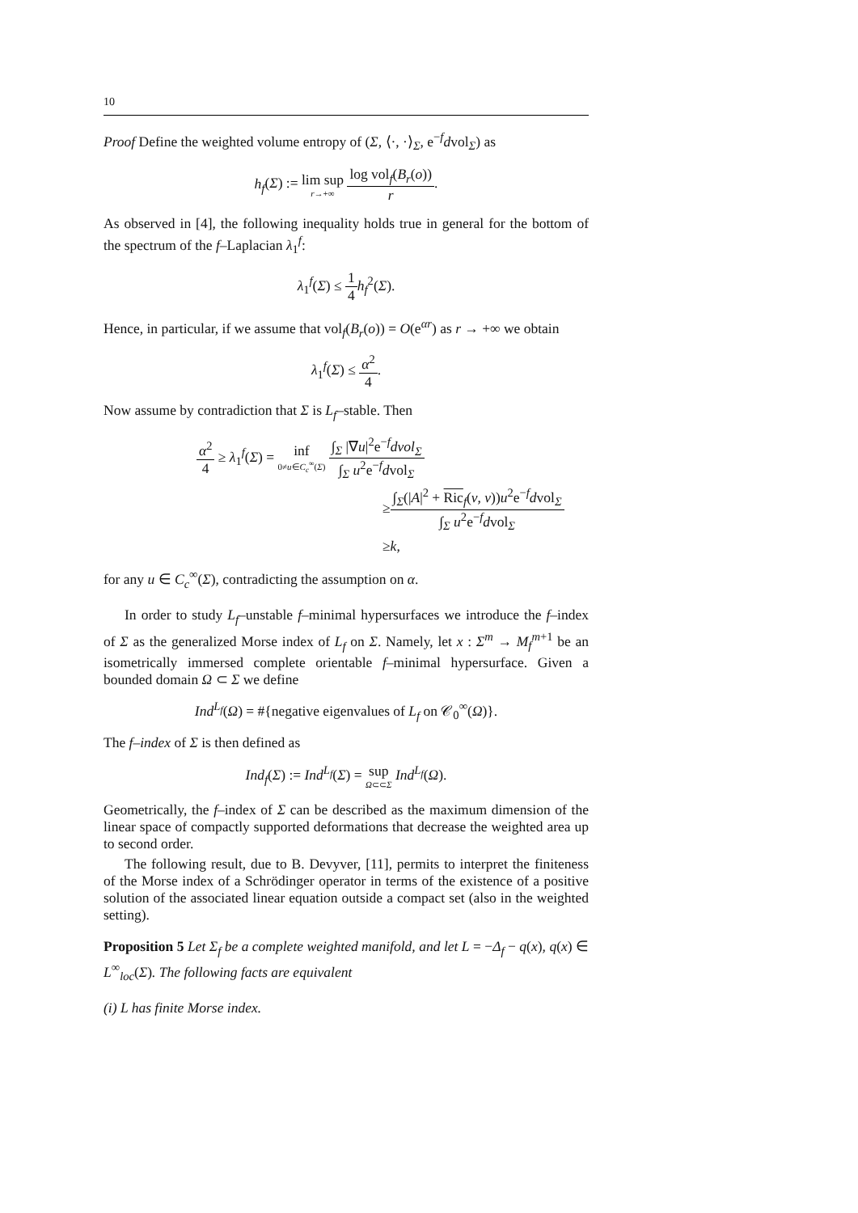10
Proof Define the weighted volume entropy of (Σ, ⟨·, ·⟩<sub>Σ</sub>, e<sup>−f</sup>dvol<sub>Σ</sub>) as
h<sub>f</sub>(Σ) := lim sup r→+∞ log vol<sub>f</sub>(B<sub>r</sub>(o)) r.
As observed in [4], the following inequality holds true in general for the bottom of the spectrum of the f–Laplacian λ<sub>1</sub><sup>f</sup>:
λ<sub>1</sub><sup>f</sup>(Σ) ≤ 1 4 h<sub>f</sub><sup>2</sup>(Σ).
Hence, in particular, if we assume that vol<sub>f</sub>(B<sub>r</sub>(o)) = O(e<sup>αr</sup>) as r → +∞ we obtain
λ<sub>1</sub><sup>f</sup>(Σ) ≤ α<sup>2</sup> 4.
Now assume by contradiction that Σ is L<sub>f</sub>–stable. Then
α<sup>2</sup> 4 ≥ λ<sub>1</sub><sup>f</sup>(Σ) = inf 0≠u∈C<sub>c</sub><sup>∞</sup>(Σ) ∫<sub>Σ</sub> |∇u|<sup>2</sup>e<sup>−f</sup>dvol<sub>Σ</sub> ∫<sub>Σ</sub> u<sup>2</sup>e<sup>−f</sup>dvol<sub>Σ</sub>
≥∫<sub>Σ</sub>(|A|<sup>2</sup> + Ric<sub>f</sub>(ν, ν))u<sup>2</sup>e<sup>−f</sup>dvol<sub>Σ</sub> ∫<sub>Σ</sub> u<sup>2</sup>e<sup>−f</sup>dvol<sub>Σ</sub>
≥k,
for any u ∈ C<sub>c</sub><sup>∞</sup>(Σ), contradicting the assumption on α.
In order to study L<sub>f</sub>–unstable f–minimal hypersurfaces we introduce the f–index of Σ as the generalized Morse index of L<sub>f</sub> on Σ. Namely, let x : Σ<sup>m</sup> → M<sub>f</sub><sup>m+1</sup> be an isometrically immersed complete orientable f–minimal hypersurface. Given a bounded domain Ω ⊂ Σ we define
Ind<sup>L<sub>f</sub></sup>(Ω) = #{negative eigenvalues of L<sub>f</sub> on 𝒞<sub>0</sub><sup>∞</sup>(Ω)}.
The f–index of Σ is then defined as
Ind<sub>f</sub>(Σ) := Ind<sup>L<sub>f</sub></sup>(Σ) = sup Ω⊂⊂Σ Ind<sup>L<sub>f</sub></sup>(Ω).
Geometrically, the f–index of Σ can be described as the maximum dimension of the linear space of compactly supported deformations that decrease the weighted area up to second order.
The following result, due to B. Devyver, [11], permits to interpret the finiteness of the Morse index of a Schrödinger operator in terms of the existence of a positive solution of the associated linear equation outside a compact set (also in the weighted setting).
Proposition 5 Let Σ<sub>f</sub> be a complete weighted manifold, and let L = −Δ<sub>f</sub> − q(x), q(x) ∈ L<sup>∞</sup><sub>loc</sub>(Σ). The following facts are equivalent
(i) L has finite Morse index.